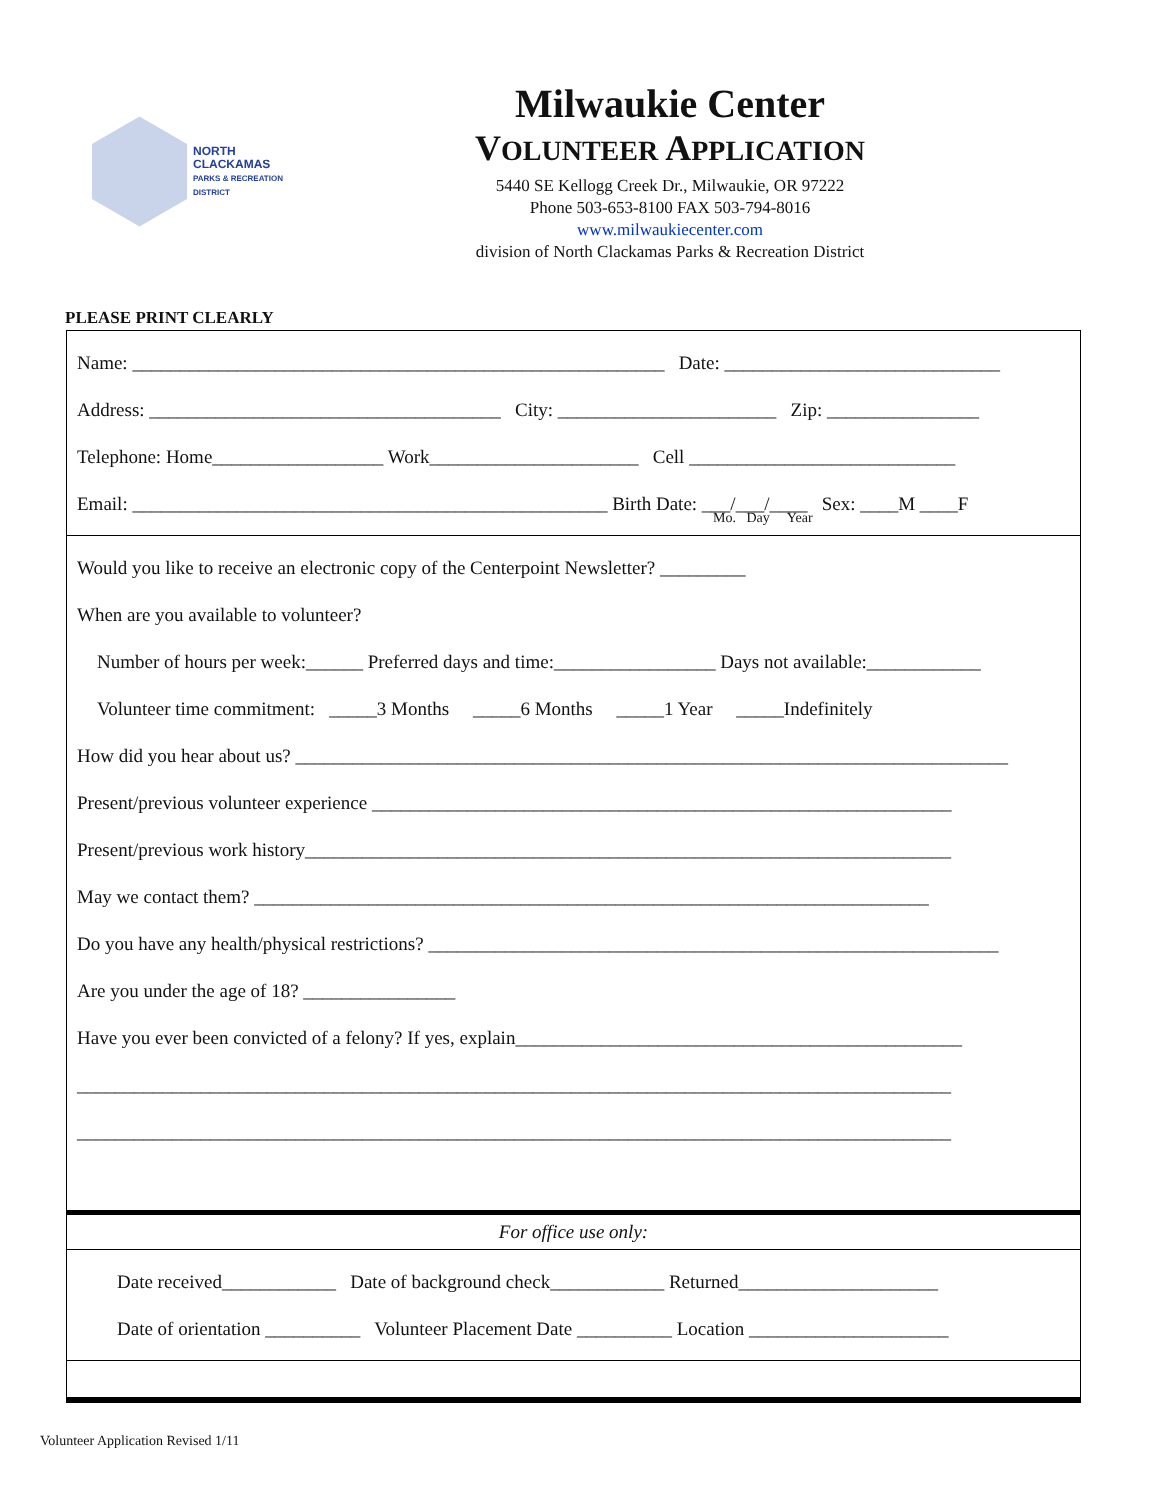NORTH
CLACKAMAS
PARKS & RECREATION
DISTRICT
Milwaukie Center
VOLUNTEER APPLICATION
5440 SE Kellogg Creek Dr., Milwaukie, OR 97222
Phone 503-653-8100 FAX 503-794-8016
www.milwaukiecenter.com
division of North Clackamas Parks & Recreation District
PLEASE PRINT CLEARLY
Name: ________________________________________________________ Date: _____________________________
Address: _____________________________________ City: _______________________ Zip: ________________
Telephone: Home__________________ Work______________________ Cell ____________________________
Email: __________________________________________________ Birth Date: ___/___/____ Sex: ____M ____F
Mo. Day Year
Would you like to receive an electronic copy of the Centerpoint Newsletter? _________
When are you available to volunteer?
Number of hours per week:______ Preferred days and time:_________________ Days not available:____________
Volunteer time commitment: _____3 Months _____6 Months _____1 Year _____Indefinitely
How did you hear about us? ___________________________________________________________________________
Present/previous volunteer experience _____________________________________________________________
Present/previous work history____________________________________________________________________
May we contact them? _______________________________________________________________________
Do you have any health/physical restrictions? ____________________________________________________________
Are you under the age of 18? ________________
Have you ever been convicted of a felony? If yes, explain_______________________________________________
____________________________________________________________________________________________
____________________________________________________________________________________________
For office use only:
Date received____________ Date of background check____________ Returned_____________________
Date of orientation __________ Volunteer Placement Date __________ Location _____________________
Volunteer Application Revised 1/11